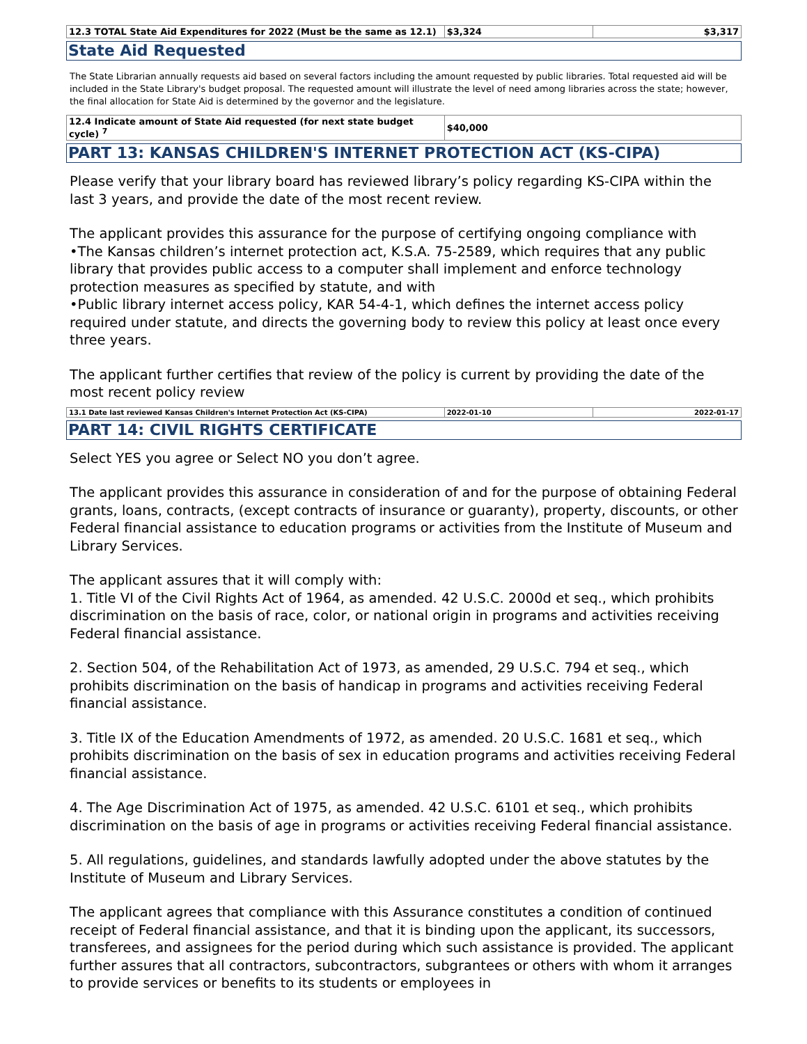| 12.3 TOTAL State Aid Expenditures for 2022 (Must be the same as 12.1) | $3,324 | $3,317 |
State Aid Requested
The State Librarian annually requests aid based on several factors including the amount requested by public libraries. Total requested aid will be included in the State Library's budget proposal. The requested amount will illustrate the level of need among libraries across the state; however, the final allocation for State Aid is determined by the governor and the legislature.
| 12.4 Indicate amount of State Aid requested (for next state budget cycle) <sup>7</sup> | $40,000 |
PART 13: KANSAS CHILDREN'S INTERNET PROTECTION ACT (KS-CIPA)
Please verify that your library board has reviewed library’s policy regarding KS-CIPA within the last 3 years, and provide the date of the most recent review.
The applicant provides this assurance for the purpose of certifying ongoing compliance with
•The Kansas children’s internet protection act, K.S.A. 75-2589, which requires that any public library that provides public access to a computer shall implement and enforce technology protection measures as specified by statute, and with
•Public library internet access policy, KAR 54-4-1, which defines the internet access policy required under statute, and directs the governing body to review this policy at least once every three years.
The applicant further certifies that review of the policy is current by providing the date of the most recent policy review
| 13.1 Date last reviewed Kansas Children's Internet Protection Act (KS-CIPA) | 2022-01-10 | 2022-01-17 |
PART 14: CIVIL RIGHTS CERTIFICATE
Select YES you agree or Select NO you don’t agree.
The applicant provides this assurance in consideration of and for the purpose of obtaining Federal grants, loans, contracts, (except contracts of insurance or guaranty), property, discounts, or other Federal financial assistance to education programs or activities from the Institute of Museum and Library Services.
The applicant assures that it will comply with:
1. Title VI of the Civil Rights Act of 1964, as amended. 42 U.S.C. 2000d et seq., which prohibits discrimination on the basis of race, color, or national origin in programs and activities receiving Federal financial assistance.
2. Section 504, of the Rehabilitation Act of 1973, as amended, 29 U.S.C. 794 et seq., which prohibits discrimination on the basis of handicap in programs and activities receiving Federal financial assistance.
3. Title IX of the Education Amendments of 1972, as amended. 20 U.S.C. 1681 et seq., which prohibits discrimination on the basis of sex in education programs and activities receiving Federal financial assistance.
4. The Age Discrimination Act of 1975, as amended. 42 U.S.C. 6101 et seq., which prohibits discrimination on the basis of age in programs or activities receiving Federal financial assistance.
5. All regulations, guidelines, and standards lawfully adopted under the above statutes by the Institute of Museum and Library Services.
The applicant agrees that compliance with this Assurance constitutes a condition of continued receipt of Federal financial assistance, and that it is binding upon the applicant, its successors, transferees, and assignees for the period during which such assistance is provided. The applicant further assures that all contractors, subcontractors, subgrantees or others with whom it arranges to provide services or benefits to its students or employees in